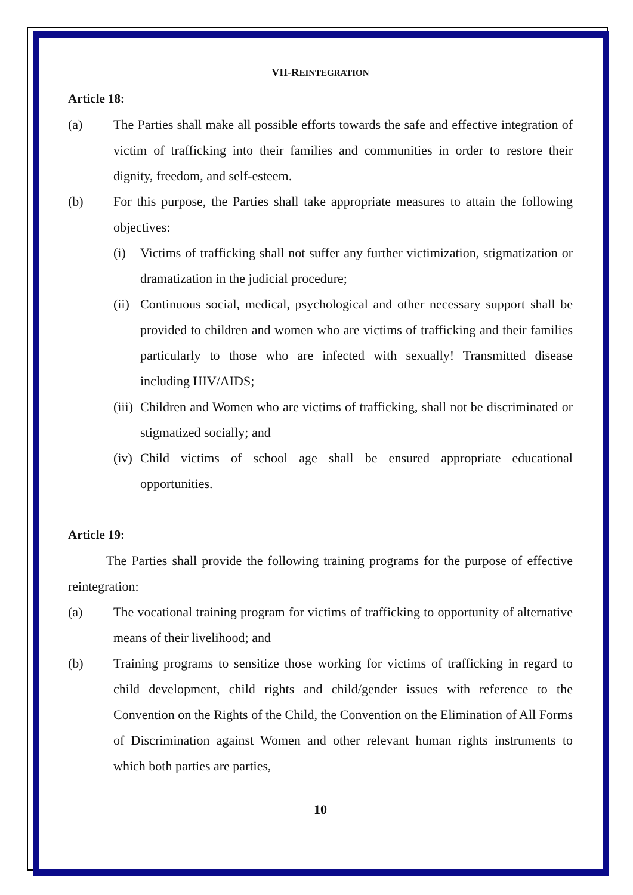VII-REINTEGRATION
Article 18:
(a) The Parties shall make all possible efforts towards the safe and effective integration of victim of trafficking into their families and communities in order to restore their dignity, freedom, and self-esteem.
(b) For this purpose, the Parties shall take appropriate measures to attain the following objectives:
(i) Victims of trafficking shall not suffer any further victimization, stigmatization or dramatization in the judicial procedure;
(ii)
Continuous social, medical, psychological and other necessary support shall be provided to children and women who are victims of trafficking and their families particularly to those who are infected with sexually! Transmitted disease including HIV/AIDS;
(iii)
Children and Women who are victims of trafficking, shall not be discriminated or stigmatized socially; and
(iv)
Child victims of school age shall be ensured appropriate educational opportunities.
Article 19:
The Parties shall provide the following training programs for the purpose of effective reintegration:
(a) The vocational training program for victims of trafficking to opportunity of alternative means of their livelihood; and
(b) Training programs to sensitize those working for victims of trafficking in regard to child development, child rights and child/gender issues with reference to the Convention on the Rights of the Child, the Convention on the Elimination of All Forms of Discrimination against Women and other relevant human rights instruments to which both parties are parties,
10